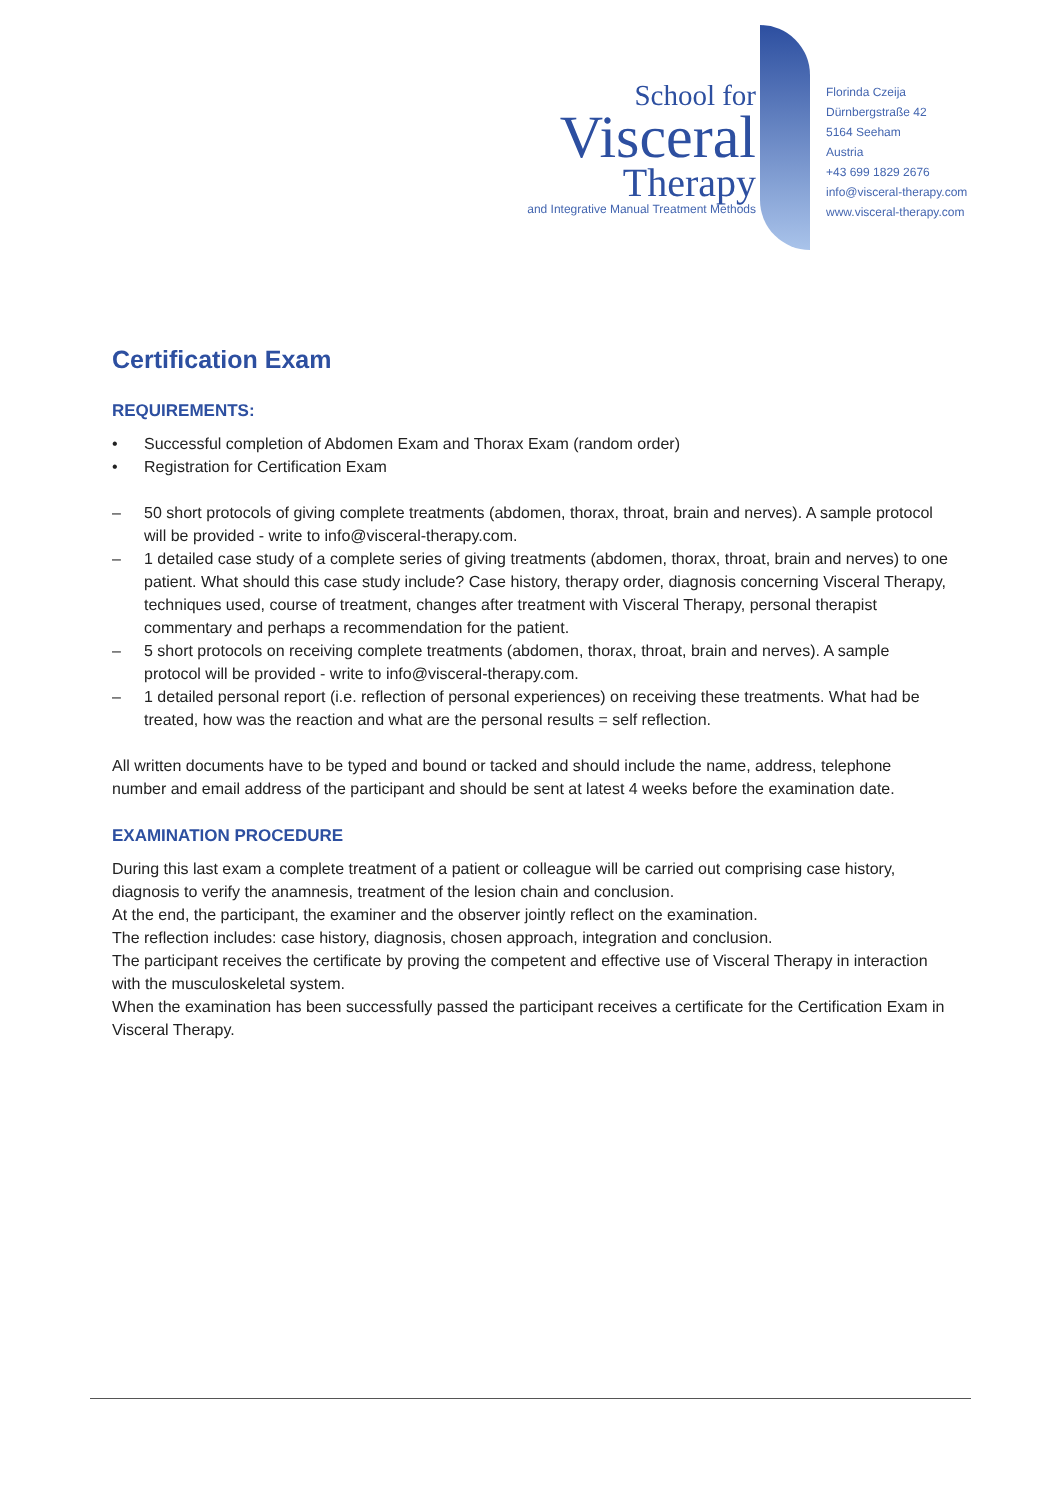School for
Visceral
Therapy
and Integrative Manual Treatment Methods
Florinda Czeija
Dürnbergstraße 42
5164 Seeham
Austria
+43 699 1829 2676
info@visceral-therapy.com
www.visceral-therapy.com
Certification Exam
REQUIREMENTS:
• Successful completion of Abdomen Exam and Thorax Exam (random order)
• Registration for Certification Exam
– 50 short protocols of giving complete treatments (abdomen, thorax, throat, brain and nerves). A sample protocol will be provided - write to info@visceral-therapy.com.
– 1 detailed case study of a complete series of giving treatments (abdomen, thorax, throat, brain and nerves) to one patient. What should this case study include? Case history, therapy order, diagnosis concerning Visceral Therapy, techniques used, course of treatment, changes after treatment with Visceral Therapy, personal therapist commentary and perhaps a recommendation for the patient.
– 5 short protocols on receiving complete treatments (abdomen, thorax, throat, brain and nerves). A sample protocol will be provided - write to info@visceral-therapy.com.
– 1 detailed personal report (i.e. reflection of personal experiences) on receiving these treatments. What had be
treated, how was the reaction and what are the personal results = self reflection.
All written documents have to be typed and bound or tacked and should include the name, address, telephone number and email address of the participant and should be sent at latest 4 weeks before the examination date.
EXAMINATION PROCEDURE
During this last exam a complete treatment of a patient or colleague will be carried out comprising case history, diagnosis to verify the anamnesis, treatment of the lesion chain and conclusion.
At the end, the participant, the examiner and the observer jointly reflect on the examination.
The reflection includes: case history, diagnosis, chosen approach, integration and conclusion.
The participant receives the certificate by proving the competent and effective use of Visceral Therapy in interaction with the musculoskeletal system.
When the examination has been successfully passed the participant receives a certificate for the Certification Exam in
Visceral Therapy.